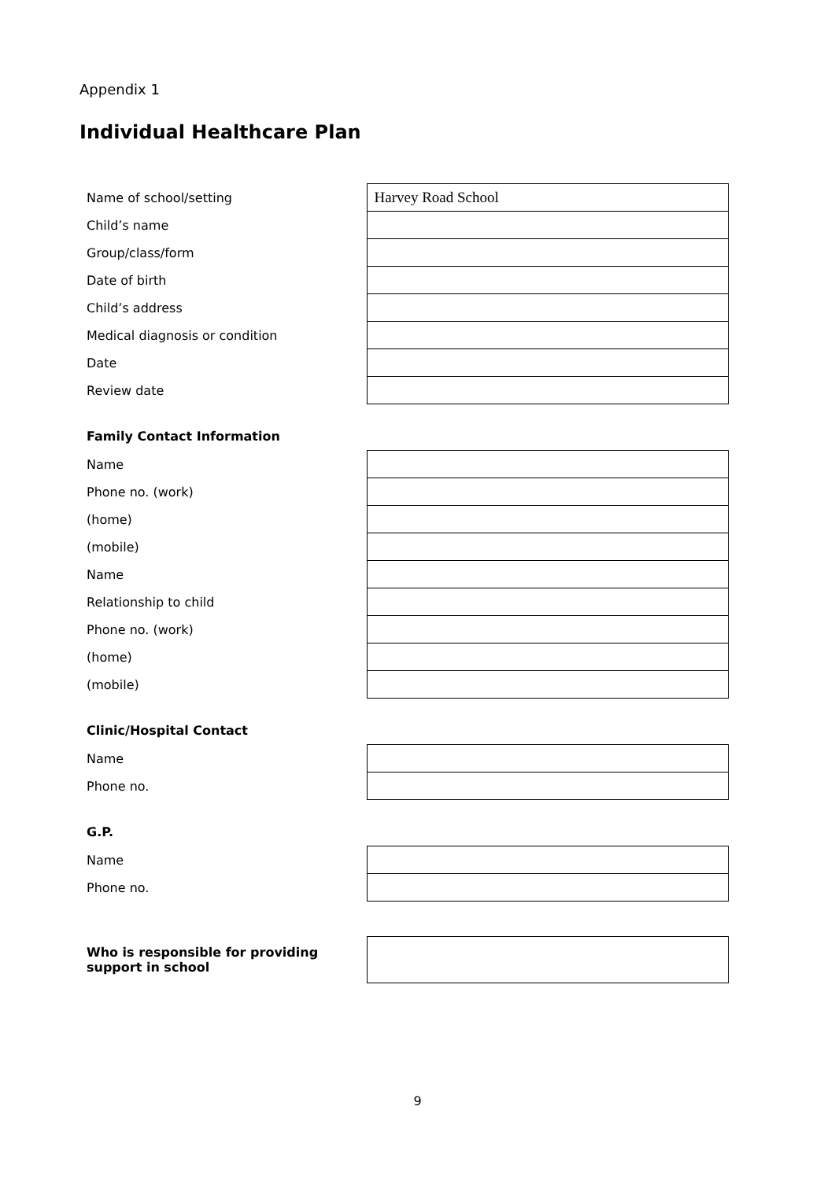Appendix 1
Individual Healthcare Plan
| Name of school/setting | Harvey Road School |
| Child’s name | |
| Group/class/form | |
| Date of birth | |
| Child’s address | |
| Medical diagnosis or condition | |
| Date | |
| Review date | |
| Family Contact Information | |
| --- | --- |
| Name | |
| Phone no. (work) | |
| (home) | |
| (mobile) | |
| Name | |
| Relationship to child | |
| Phone no. (work) | |
| (home) | |
| (mobile) | |
| Clinic/Hospital Contact | |
| --- | --- |
| Name | |
| Phone no. | |
| G.P. | |
| --- | --- |
| Name | |
| Phone no. | |
| Who is responsible for providing support in school | |
9